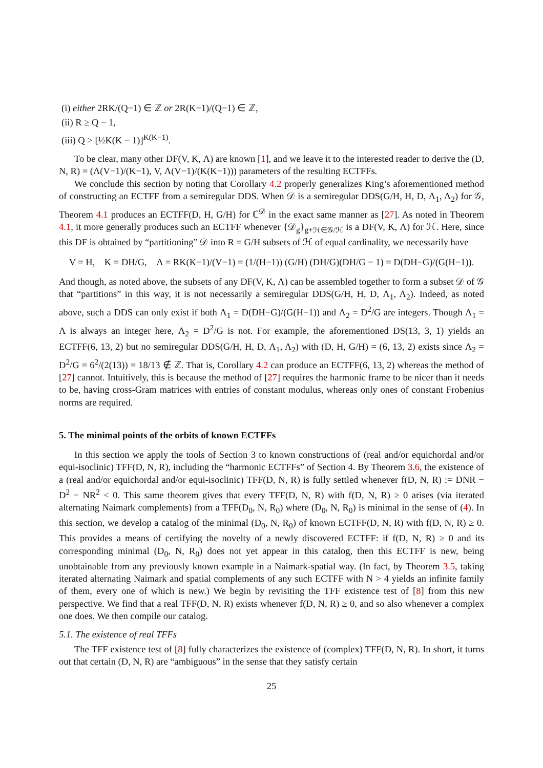(i) either 2RK/(Q−1) ∈ ℤ or 2R(K−1)/(Q−1) ∈ ℤ,
(ii) R ≥ Q − 1,
(iii) Q > [½K(K − 1)]<sup>K(K−1)</sup>.
To be clear, many other DF(V, K, Λ) are known [1], and we leave it to the interested reader to derive the (D, N, R) = (Λ(V−1)/(K−1), V, Λ(V−1)/(K(K−1))) parameters of the resulting ECTFFs.
We conclude this section by noting that Corollary 4.2 properly generalizes King’s aforementioned method of constructing an ECTFF from a semiregular DDS. When 𝒟 is a semiregular DDS(G/H, H, D, Λ<sub>1</sub>, Λ<sub>2</sub>) for 𝒢, Theorem 4.1 produces an ECTFF(D, H, G/H) for ℂ<sup>𝒟</sup> in the exact same manner as [27]. As noted in Theorem 4.1, it more generally produces such an ECTFF whenever {𝒟<sub>g</sub>}<sub>g+ℋ∈𝒢/ℋ</sub> is a DF(V, K, Λ) for ℋ. Here, since this DF is obtained by “partitioning” 𝒟 into R = G/H subsets of ℋ of equal cardinality, we necessarily have
V = H, K = DH/G, Λ = RK(K−1)/(V−1) = (1/(H−1)) (G/H) (DH/G)(DH/G − 1) = D(DH−G)/(G(H−1)).
And though, as noted above, the subsets of any DF(V, K, Λ) can be assembled together to form a subset 𝒟 of 𝒢 that “partitions” in this way, it is not necessarily a semiregular DDS(G/H, H, D, Λ<sub>1</sub>, Λ<sub>2</sub>). Indeed, as noted above, such a DDS can only exist if both Λ<sub>1</sub> = D(DH−G)/(G(H−1)) and Λ<sub>2</sub> = D<sup>2</sup>/G are integers. Though Λ<sub>1</sub> = Λ is always an integer here, Λ<sub>2</sub> = D<sup>2</sup>/G is not. For example, the aforementioned DS(13, 3, 1) yields an ECTFF(6, 13, 2) but no semiregular DDS(G/H, H, D, Λ<sub>1</sub>, Λ<sub>2</sub>) with (D, H, G/H) = (6, 13, 2) exists since Λ<sub>2</sub> = D<sup>2</sup>/G = 6<sup>2</sup>/(2(13)) = 18/13 ∉ ℤ. That is, Corollary 4.2 can produce an ECTFF(6, 13, 2) whereas the method of [27] cannot. Intuitively, this is because the method of [27] requires the harmonic frame to be nicer than it needs to be, having cross-Gram matrices with entries of constant modulus, whereas only ones of constant Frobenius norms are required.
5. The minimal points of the orbits of known ECTFFs
In this section we apply the tools of Section 3 to known constructions of (real and/or equichordal and/or equi-isoclinic) TFF(D, N, R), including the “harmonic ECTFFs” of Section 4. By Theorem 3.6, the existence of a (real and/or equichordal and/or equi-isoclinic) TFF(D, N, R) is fully settled whenever f(D, N, R) := DNR − D<sup>2</sup> − NR<sup>2</sup> < 0. This same theorem gives that every TFF(D, N, R) with f(D, N, R) ≥ 0 arises (via iterated alternating Naimark complements) from a TFF(D<sub>0</sub>, N, R<sub>0</sub>) where (D<sub>0</sub>, N, R<sub>0</sub>) is minimal in the sense of (4). In this section, we develop a catalog of the minimal (D<sub>0</sub>, N, R<sub>0</sub>) of known ECTFF(D, N, R) with f(D, N, R) ≥ 0. This provides a means of certifying the novelty of a newly discovered ECTFF: if f(D, N, R) ≥ 0 and its corresponding minimal (D<sub>0</sub>, N, R<sub>0</sub>) does not yet appear in this catalog, then this ECTFF is new, being unobtainable from any previously known example in a Naimark-spatial way. (In fact, by Theorem 3.5, taking iterated alternating Naimark and spatial complements of any such ECTFF with N > 4 yields an infinite family of them, every one of which is new.) We begin by revisiting the TFF existence test of [8] from this new perspective. We find that a real TFF(D, N, R) exists whenever f(D, N, R) ≥ 0, and so also whenever a complex one does. We then compile our catalog.
5.1. The existence of real TFFs
The TFF existence test of [8] fully characterizes the existence of (complex) TFF(D, N, R). In short, it turns out that certain (D, N, R) are “ambiguous” in the sense that they satisfy certain
25